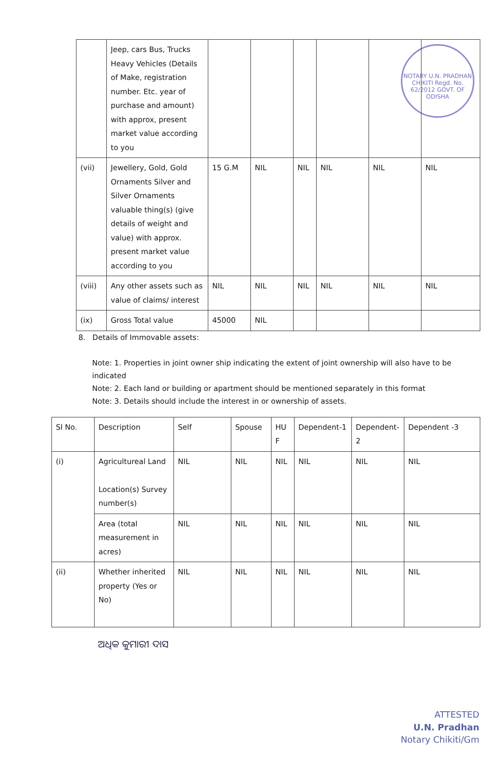NOTARY U.N. PRADHAN CHIKITI Regd. No. 62/2012 GOVT. OF ODISHA
| | Jeep, cars Bus, Trucks Heavy Vehicles (Details of Make, registration number. Etc. year of purchase and amount) with approx, present market value according to you | | | | | | |
| (vii) | Jewellery, Gold, Gold Ornaments Silver and Silver Ornaments valuable thing(s) (give details of weight and value) with approx. present market value according to you | 15 G.M | NIL | NIL | NIL | NIL | NIL |
| (viii) | Any other assets such as value of claims/ interest | NIL | NIL | NIL | NIL | NIL | NIL |
| (ix) | Gross Total value | 45000 | NIL | | | | |
8. Details of Immovable assets:
Note: 1. Properties in joint owner ship indicating the extent of joint ownership will also have to be indicated
Note: 2. Each land or building or apartment should be mentioned separately in this format
Note: 3. Details should include the interest in or ownership of assets.
| Sl No. | Description | Self | Spouse | HU F | Dependent-1 | Dependent-2 | Dependent -3 |
| --- | --- | --- | --- | --- | --- | --- | --- |
| (i) | Agricultureal Land Location(s) Survey number(s) | NIL | NIL | NIL | NIL | NIL | NIL |
| | Area (total measurement in acres) | NIL | NIL | NIL | NIL | NIL | NIL |
| (ii) | Whether inherited property (Yes or No) | NIL | NIL | NIL | NIL | NIL | NIL |
ଅଧିକ କୁମାରୀ ଦାସ
ATTESTED
U.N. Pradhan
Notary Chikiti/Gm